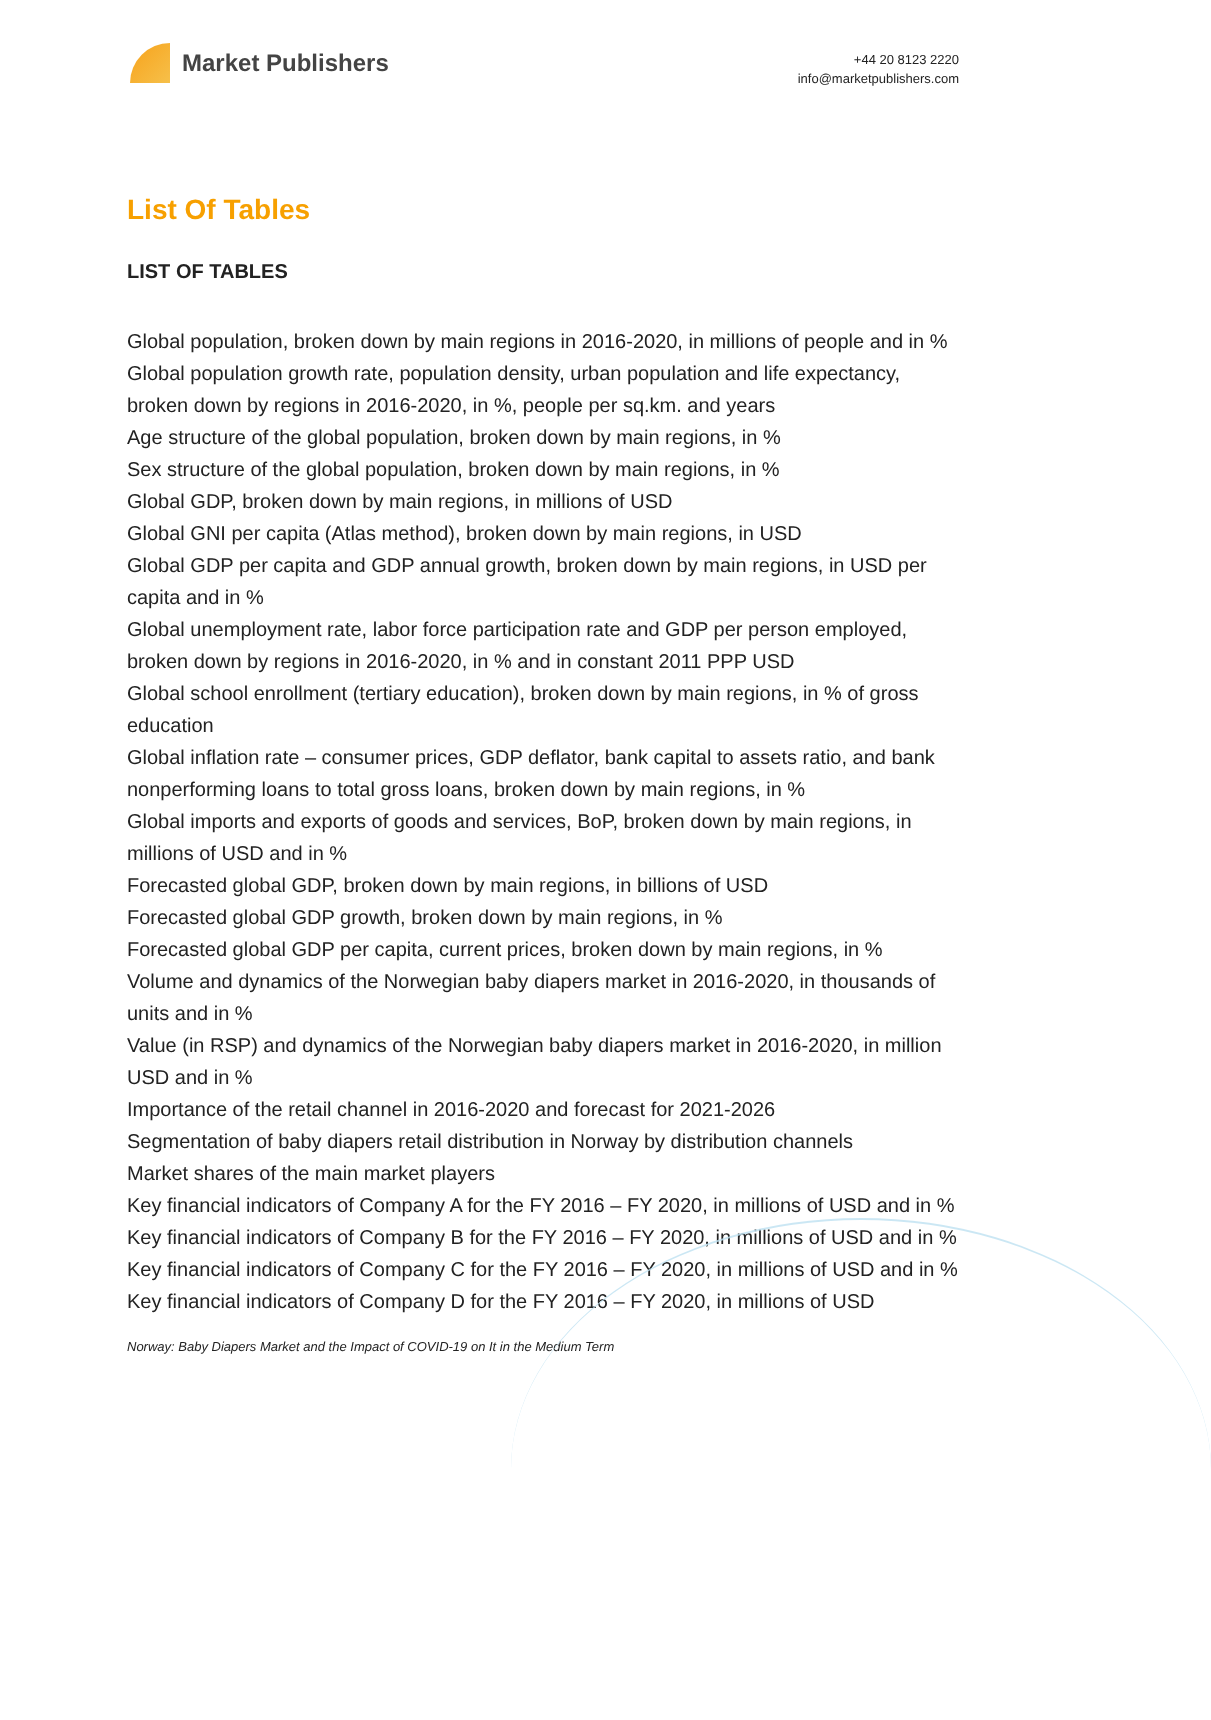Market Publishers
+44 20 8123 2220
info@marketpublishers.com
List Of Tables
LIST OF TABLES
Global population, broken down by main regions in 2016-2020, in millions of people and in %
Global population growth rate, population density, urban population and life expectancy, broken down by regions in 2016-2020, in %, people per sq.km. and years
Age structure of the global population, broken down by main regions, in %
Sex structure of the global population, broken down by main regions, in %
Global GDP, broken down by main regions, in millions of USD
Global GNI per capita (Atlas method), broken down by main regions, in USD
Global GDP per capita and GDP annual growth, broken down by main regions, in USD per capita and in %
Global unemployment rate, labor force participation rate and GDP per person employed, broken down by regions in 2016-2020, in % and in constant 2011 PPP USD
Global school enrollment (tertiary education), broken down by main regions, in % of gross education
Global inflation rate – consumer prices, GDP deflator, bank capital to assets ratio, and bank nonperforming loans to total gross loans, broken down by main regions, in %
Global imports and exports of goods and services, BoP, broken down by main regions, in millions of USD and in %
Forecasted global GDP, broken down by main regions, in billions of USD
Forecasted global GDP growth, broken down by main regions, in %
Forecasted global GDP per capita, current prices, broken down by main regions, in %
Volume and dynamics of the Norwegian baby diapers market in 2016-2020, in thousands of units and in %
Value (in RSP) and dynamics of the Norwegian baby diapers market in 2016-2020, in million USD and in %
Importance of the retail channel in 2016-2020 and forecast for 2021-2026
Segmentation of baby diapers retail distribution in Norway by distribution channels
Market shares of the main market players
Key financial indicators of Company A for the FY 2016 – FY 2020, in millions of USD and in %
Key financial indicators of Company B for the FY 2016 – FY 2020, in millions of USD and in %
Key financial indicators of Company C for the FY 2016 – FY 2020, in millions of USD and in %
Key financial indicators of Company D for the FY 2016 – FY 2020, in millions of USD
Norway: Baby Diapers Market and the Impact of COVID-19 on It in the Medium Term